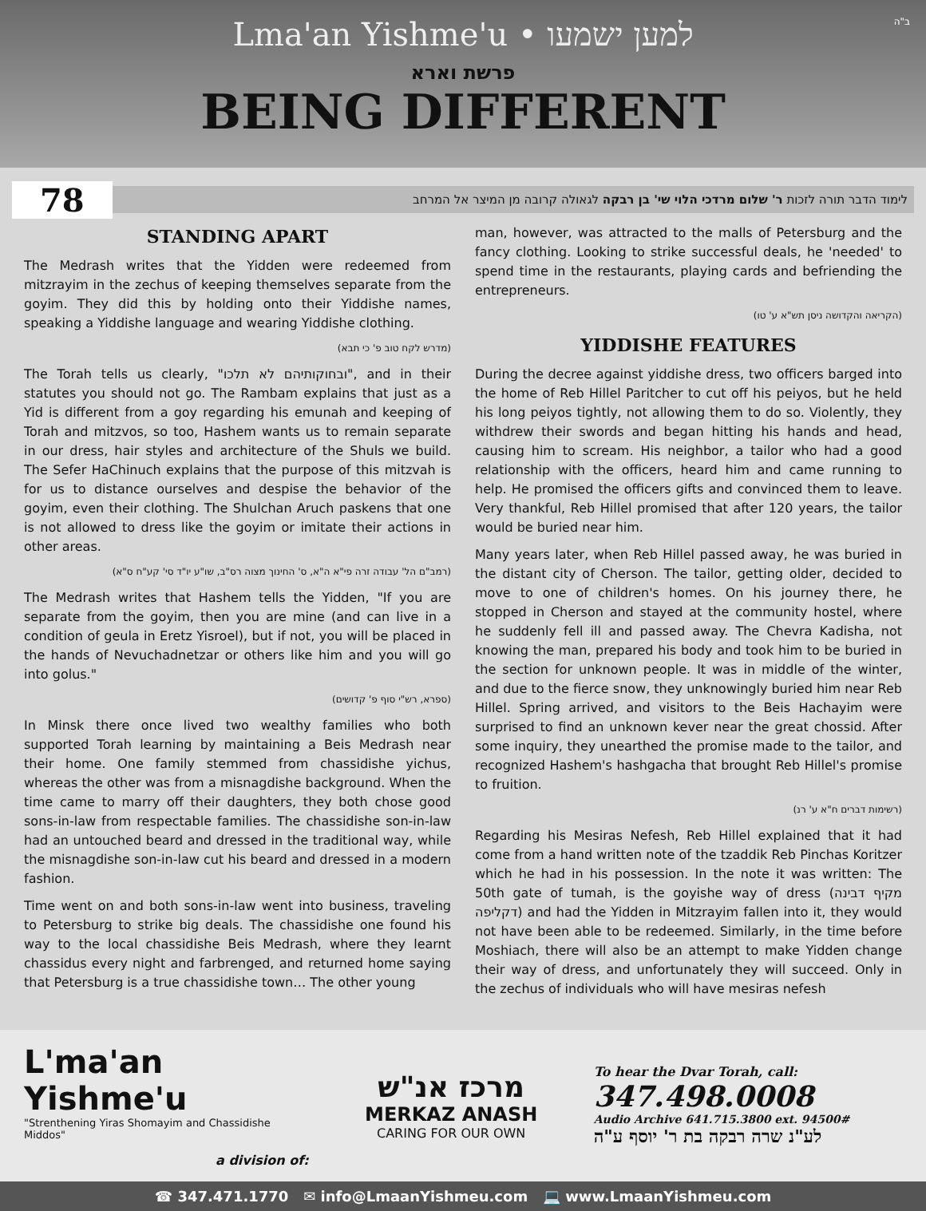ב"ה
Lma'an Yishme'u • למען ישמעו
פרשת וארא
BEING DIFFERENT
78
לימוד הדבר תורה לזכות ר' שלום מרדכי הלוי שי' בן רבקה לגאולה קרובה מן המיצר אל המרחב
STANDING APART
The Medrash writes that the Yidden were redeemed from mitzrayim in the zechus of keeping themselves separate from the goyim. They did this by holding onto their Yiddishe names, speaking a Yiddishe language and wearing Yiddishe clothing.
(מדרש לקח טוב פ' כי תבא)
The Torah tells us clearly, "ובחוקותיהם לא תלכו", and in their statutes you should not go. The Rambam explains that just as a Yid is different from a goy regarding his emunah and keeping of Torah and mitzvos, so too, Hashem wants us to remain separate in our dress, hair styles and architecture of the Shuls we build. The Sefer HaChinuch explains that the purpose of this mitzvah is for us to distance ourselves and despise the behavior of the goyim, even their clothing. The Shulchan Aruch paskens that one is not allowed to dress like the goyim or imitate their actions in other areas.
(רמב"ם הל' עבודה זרה פי"א ה"א, ס' החינוך מצוה רס"ב, שו"ע יו"ד סי' קע"ח ס"א)
The Medrash writes that Hashem tells the Yidden, "If you are separate from the goyim, then you are mine (and can live in a condition of geula in Eretz Yisroel), but if not, you will be placed in the hands of Nevuchadnetzar or others like him and you will go into golus."
(ספרא, רש"י סוף פ' קדושים)
In Minsk there once lived two wealthy families who both supported Torah learning by maintaining a Beis Medrash near their home. One family stemmed from chassidishe yichus, whereas the other was from a misnagdishe background. When the time came to marry off their daughters, they both chose good sons-in-law from respectable families. The chassidishe son-in-law had an untouched beard and dressed in the traditional way, while the misnagdishe son-in-law cut his beard and dressed in a modern fashion.
Time went on and both sons-in-law went into business, traveling to Petersburg to strike big deals. The chassidishe one found his way to the local chassidishe Beis Medrash, where they learnt chassidus every night and farbrenged, and returned home saying that Petersburg is a true chassidishe town… The other young
man, however, was attracted to the malls of Petersburg and the fancy clothing. Looking to strike successful deals, he 'needed' to spend time in the restaurants, playing cards and befriending the entrepreneurs.
(הקריאה והקדושה ניסן תש"א ע' טו)
YIDDISHE FEATURES
During the decree against yiddishe dress, two officers barged into the home of Reb Hillel Paritcher to cut off his peiyos, but he held his long peiyos tightly, not allowing them to do so. Violently, they withdrew their swords and began hitting his hands and head, causing him to scream. His neighbor, a tailor who had a good relationship with the officers, heard him and came running to help. He promised the officers gifts and convinced them to leave. Very thankful, Reb Hillel promised that after 120 years, the tailor would be buried near him.
Many years later, when Reb Hillel passed away, he was buried in the distant city of Cherson. The tailor, getting older, decided to move to one of children's homes. On his journey there, he stopped in Cherson and stayed at the community hostel, where he suddenly fell ill and passed away. The Chevra Kadisha, not knowing the man, prepared his body and took him to be buried in the section for unknown people. It was in middle of the winter, and due to the fierce snow, they unknowingly buried him near Reb Hillel. Spring arrived, and visitors to the Beis Hachayim were surprised to find an unknown kever near the great chossid. After some inquiry, they unearthed the promise made to the tailor, and recognized Hashem's hashgacha that brought Reb Hillel's promise to fruition.
(רשימות דברים ח"א ע' רנ)
Regarding his Mesiras Nefesh, Reb Hillel explained that it had come from a hand written note of the tzaddik Reb Pinchas Koritzer which he had in his possession. In the note it was written: The 50th gate of tumah, is the goyishe way of dress (מקיף דבינה דקליפה) and had the Yidden in Mitzrayim fallen into it, they would not have been able to be redeemed. Similarly, in the time before Moshiach, there will also be an attempt to make Yidden change their way of dress, and unfortunately they will succeed. Only in the zechus of individuals who will have mesiras nefesh
L'ma'an Yishme'u
"Strenthening Yiras Shomayim and Chassidishe Middos"
a division of:
מרכז אנ"ש
MERKAZ ANASH
CARING FOR OUR OWN
To hear the Dvar Torah, call:
347.498.0008
Audio Archive 641.715.3800 ext. 94500#
לע"נ שרה רבקה בת ר' יוסף ע"ה
☎ 347.471.1770 ✉ info@LmaanYishmeu.com 💻 www.LmaanYishmeu.com